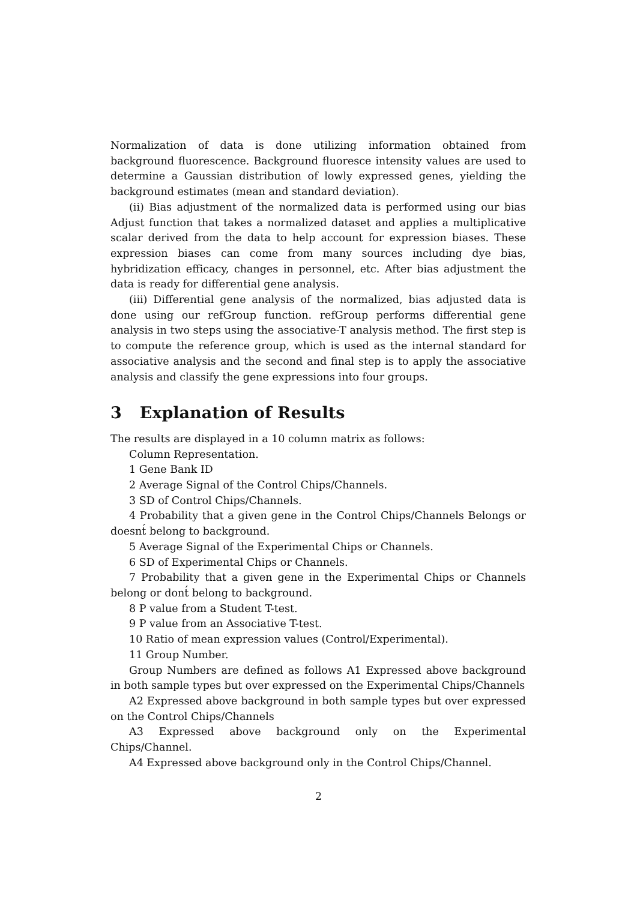Normalization of data is done utilizing information obtained from background fluorescence. Background fluoresce intensity values are used to determine a Gaussian distribution of lowly expressed genes, yielding the background estimates (mean and standard deviation).
(ii) Bias adjustment of the normalized data is performed using our bias Adjust function that takes a normalized dataset and applies a multiplicative scalar derived from the data to help account for expression biases. These expression biases can come from many sources including dye bias, hybridization efficacy, changes in personnel, etc. After bias adjustment the data is ready for differential gene analysis.
(iii) Differential gene analysis of the normalized, bias adjusted data is done using our refGroup function. refGroup performs differential gene analysis in two steps using the associative-T analysis method. The first step is to compute the reference group, which is used as the internal standard for associative analysis and the second and final step is to apply the associative analysis and classify the gene expressions into four groups.
3 Explanation of Results
The results are displayed in a 10 column matrix as follows:
Column Representation.
1 Gene Bank ID
2 Average Signal of the Control Chips/Channels.
3 SD of Control Chips/Channels.
4 Probability that a given gene in the Control Chips/Channels Belongs or doesnt́ belong to background.
5 Average Signal of the Experimental Chips or Channels.
6 SD of Experimental Chips or Channels.
7 Probability that a given gene in the Experimental Chips or Channels belong or dont́ belong to background.
8 P value from a Student T-test.
9 P value from an Associative T-test.
10 Ratio of mean expression values (Control/Experimental).
11 Group Number.
Group Numbers are defined as follows A1 Expressed above background in both sample types but over expressed on the Experimental Chips/Channels
A2 Expressed above background in both sample types but over expressed on the Control Chips/Channels
A3 Expressed above background only on the Experimental Chips/Channel.
A4 Expressed above background only in the Control Chips/Channel.
2